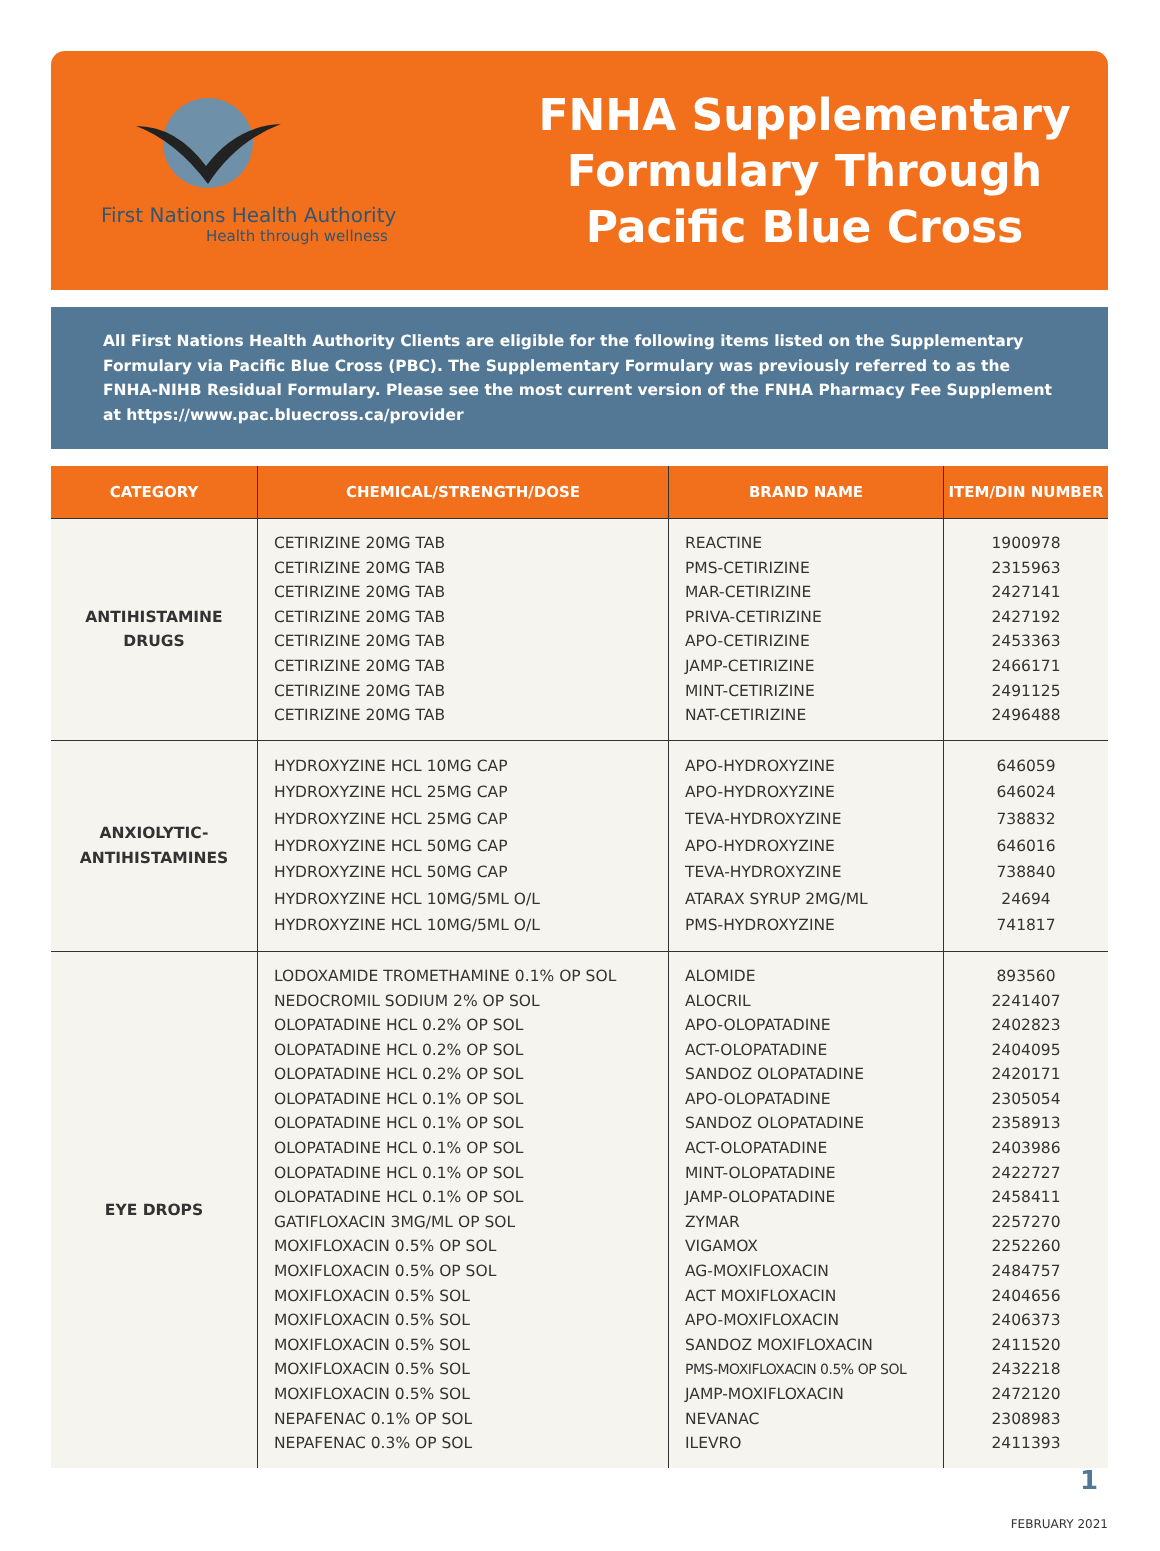First Nations Health Authority
Health through wellness
FNHA Supplementary
Formulary Through
Pacific Blue Cross
All First Nations Health Authority Clients are eligible for the following items listed on the Supplementary Formulary via Pacific Blue Cross (PBC). The Supplementary Formulary was previously referred to as the FNHA-NIHB Residual Formulary. Please see the most current version of the FNHA Pharmacy Fee Supplement at https://www.pac.bluecross.ca/provider
| CATEGORY | CHEMICAL/STRENGTH/DOSE | BRAND NAME | ITEM/DIN NUMBER |
| --- | --- | --- | --- |
| ANTIHISTAMINE DRUGS | CETIRIZINE 20MG TAB CETIRIZINE 20MG TAB CETIRIZINE 20MG TAB CETIRIZINE 20MG TAB CETIRIZINE 20MG TAB CETIRIZINE 20MG TAB CETIRIZINE 20MG TAB CETIRIZINE 20MG TAB | REACTINE PMS-CETIRIZINE MAR-CETIRIZINE PRIVA-CETIRIZINE APO-CETIRIZINE JAMP-CETIRIZINE MINT-CETIRIZINE NAT-CETIRIZINE | 1900978 2315963 2427141 2427192 2453363 2466171 2491125 2496488 |
| ANXIOLYTIC- ANTIHISTAMINES | HYDROXYZINE HCL 10MG CAP HYDROXYZINE HCL 25MG CAP HYDROXYZINE HCL 25MG CAP HYDROXYZINE HCL 50MG CAP HYDROXYZINE HCL 50MG CAP HYDROXYZINE HCL 10MG/5ML O/L HYDROXYZINE HCL 10MG/5ML O/L | APO-HYDROXYZINE APO-HYDROXYZINE TEVA-HYDROXYZINE APO-HYDROXYZINE TEVA-HYDROXYZINE ATARAX SYRUP 2MG/ML PMS-HYDROXYZINE | 646059 646024 738832 646016 738840 24694 741817 |
| EYE DROPS | LODOXAMIDE TROMETHAMINE 0.1% OP SOL NEDOCROMIL SODIUM 2% OP SOL OLOPATADINE HCL 0.2% OP SOL OLOPATADINE HCL 0.2% OP SOL OLOPATADINE HCL 0.2% OP SOL OLOPATADINE HCL 0.1% OP SOL OLOPATADINE HCL 0.1% OP SOL OLOPATADINE HCL 0.1% OP SOL OLOPATADINE HCL 0.1% OP SOL OLOPATADINE HCL 0.1% OP SOL GATIFLOXACIN 3MG/ML OP SOL MOXIFLOXACIN 0.5% OP SOL MOXIFLOXACIN 0.5% OP SOL MOXIFLOXACIN 0.5% SOL MOXIFLOXACIN 0.5% SOL MOXIFLOXACIN 0.5% SOL MOXIFLOXACIN 0.5% SOL MOXIFLOXACIN 0.5% SOL NEPAFENAC 0.1% OP SOL NEPAFENAC 0.3% OP SOL | ALOMIDE ALOCRIL APO-OLOPATADINE ACT-OLOPATADINE SANDOZ OLOPATADINE APO-OLOPATADINE SANDOZ OLOPATADINE ACT-OLOPATADINE MINT-OLOPATADINE JAMP-OLOPATADINE ZYMAR VIGAMOX AG-MOXIFLOXACIN ACT MOXIFLOXACIN APO-MOXIFLOXACIN SANDOZ MOXIFLOXACIN PMS-MOXIFLOXACIN 0.5% OP SOL JAMP-MOXIFLOXACIN NEVANAC ILEVRO | 893560 2241407 2402823 2404095 2420171 2305054 2358913 2403986 2422727 2458411 2257270 2252260 2484757 2404656 2406373 2411520 2432218 2472120 2308983 2411393 |
1
FEBRUARY 2021